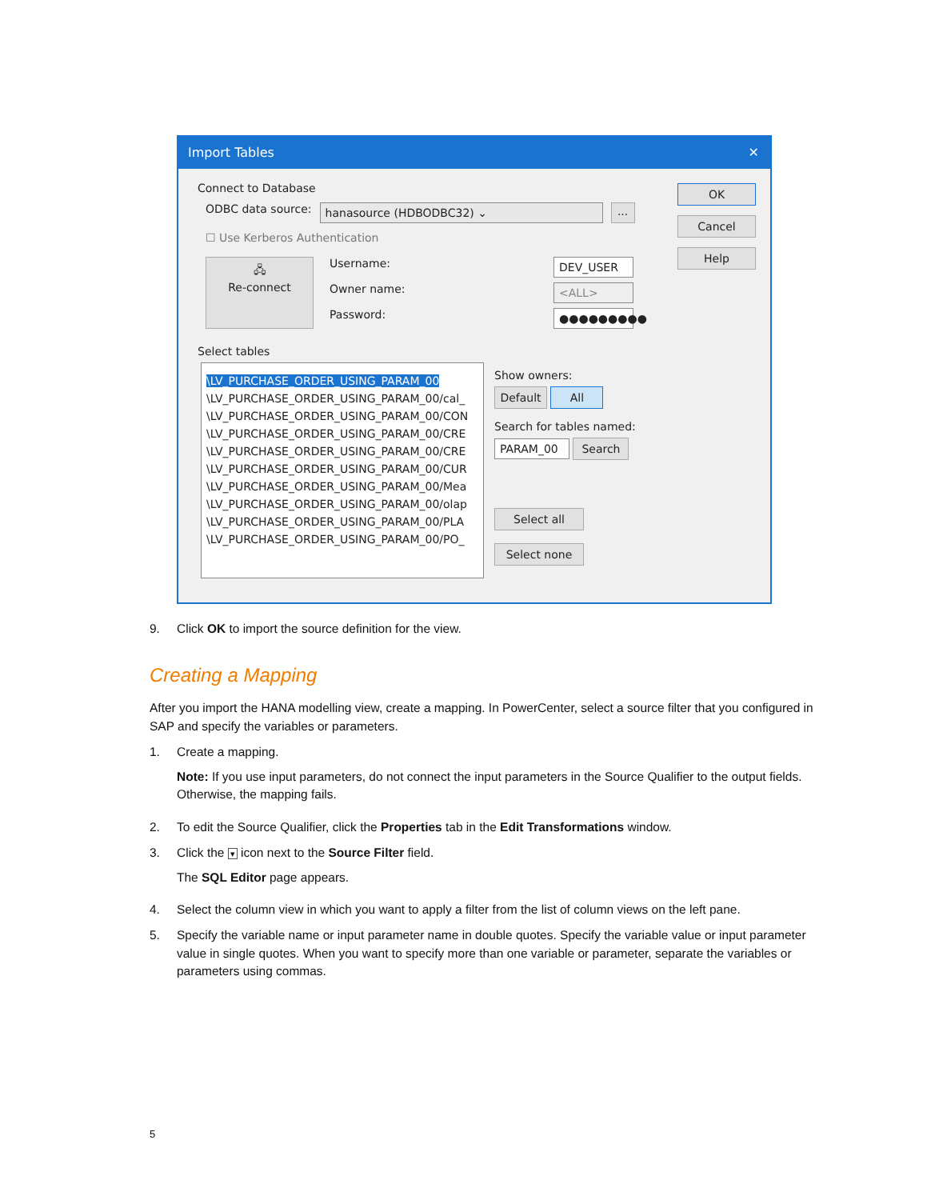Import Tables ✕
Connect to Database
ODBC data source: hanasource (HDBODBC32) ⌄...
☐ Use Kerberos Authentication
Username: DEV_USER 🖧
Re-connect Owner name: <ALL> Password: ●●●●●●●●●
OK
Cancel
Help
Select tables
\LV_PURCHASE_ORDER_USING_PARAM_00
\LV_PURCHASE_ORDER_USING_PARAM_00/cal_
\LV_PURCHASE_ORDER_USING_PARAM_00/CON
\LV_PURCHASE_ORDER_USING_PARAM_00/CRE
\LV_PURCHASE_ORDER_USING_PARAM_00/CRE
\LV_PURCHASE_ORDER_USING_PARAM_00/CUR
\LV_PURCHASE_ORDER_USING_PARAM_00/Mea
\LV_PURCHASE_ORDER_USING_PARAM_00/olap
\LV_PURCHASE_ORDER_USING_PARAM_00/PLA
\LV_PURCHASE_ORDER_USING_PARAM_00/PO_
Show owners:
Default All
Search for tables named:
PARAM_00 Search
Select all
Select none
9. Click OK to import the source definition for the view.
Creating a Mapping
After you import the HANA modelling view, create a mapping. In PowerCenter, select a source filter that you configured in SAP and specify the variables or parameters.
1. Create a mapping.
Note: If you use input parameters, do not connect the input parameters in the Source Qualifier to the output fields. Otherwise, the mapping fails.
2. To edit the Source Qualifier, click the Properties tab in the Edit Transformations window.
3. Click the ▾ icon next to the Source Filter field.
The SQL Editor page appears.
4. Select the column view in which you want to apply a filter from the list of column views on the left pane.
5. Specify the variable name or input parameter name in double quotes. Specify the variable value or input parameter value in single quotes. When you want to specify more than one variable or parameter, separate the variables or parameters using commas.
5